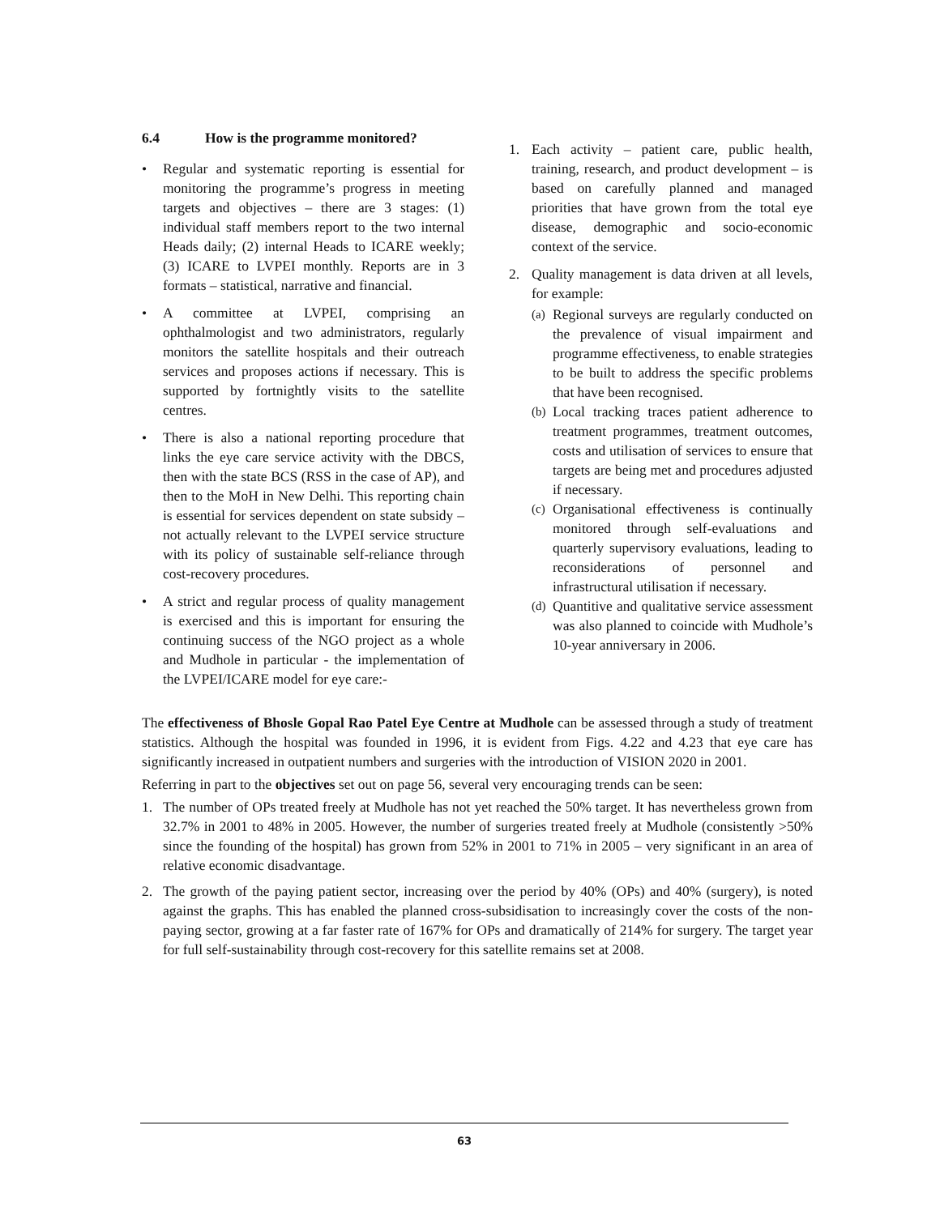6.4 How is the programme monitored?
• Regular and systematic reporting is essential for monitoring the programme’s progress in meeting targets and objectives – there are 3 stages: (1) individual staff members report to the two internal Heads daily; (2) internal Heads to ICARE weekly; (3) ICARE to LVPEI monthly. Reports are in 3 formats – statistical, narrative and financial.
• A committee at LVPEI, comprising an ophthalmologist and two administrators, regularly monitors the satellite hospitals and their outreach services and proposes actions if necessary. This is supported by fortnightly visits to the satellite centres.
• There is also a national reporting procedure that links the eye care service activity with the DBCS, then with the state BCS (RSS in the case of AP), and then to the MoH in New Delhi. This reporting chain is essential for services dependent on state subsidy – not actually relevant to the LVPEI service structure with its policy of sustainable self-reliance through cost-recovery procedures.
• A strict and regular process of quality management is exercised and this is important for ensuring the continuing success of the NGO project as a whole and Mudhole in particular - the implementation of the LVPEI/ICARE model for eye care:-
1. Each activity – patient care, public health, training, research, and product development – is based on carefully planned and managed priorities that have grown from the total eye disease, demographic and socio-economic context of the service.
2. Quality management is data driven at all levels, for example:
(a) Regional surveys are regularly conducted on the prevalence of visual impairment and programme effectiveness, to enable strategies to be built to address the specific problems that have been recognised.
(b) Local tracking traces patient adherence to treatment programmes, treatment outcomes, costs and utilisation of services to ensure that targets are being met and procedures adjusted if necessary.
(c) Organisational effectiveness is continually monitored through self-evaluations and quarterly supervisory evaluations, leading to reconsiderations of personnel and infrastructural utilisation if necessary.
(d) Quantitive and qualitative service assessment was also planned to coincide with Mudhole’s 10-year anniversary in 2006.
The effectiveness of Bhosle Gopal Rao Patel Eye Centre at Mudhole can be assessed through a study of treatment statistics. Although the hospital was founded in 1996, it is evident from Figs. 4.22 and 4.23 that eye care has significantly increased in outpatient numbers and surgeries with the introduction of VISION 2020 in 2001.
Referring in part to the objectives set out on page 56, several very encouraging trends can be seen:
1. The number of OPs treated freely at Mudhole has not yet reached the 50% target. It has nevertheless grown from 32.7% in 2001 to 48% in 2005. However, the number of surgeries treated freely at Mudhole (consistently >50% since the founding of the hospital) has grown from 52% in 2001 to 71% in 2005 – very significant in an area of relative economic disadvantage.
2. The growth of the paying patient sector, increasing over the period by 40% (OPs) and 40% (surgery), is noted against the graphs. This has enabled the planned cross-subsidisation to increasingly cover the costs of the non-paying sector, growing at a far faster rate of 167% for OPs and dramatically of 214% for surgery. The target year for full self-sustainability through cost-recovery for this satellite remains set at 2008.
63